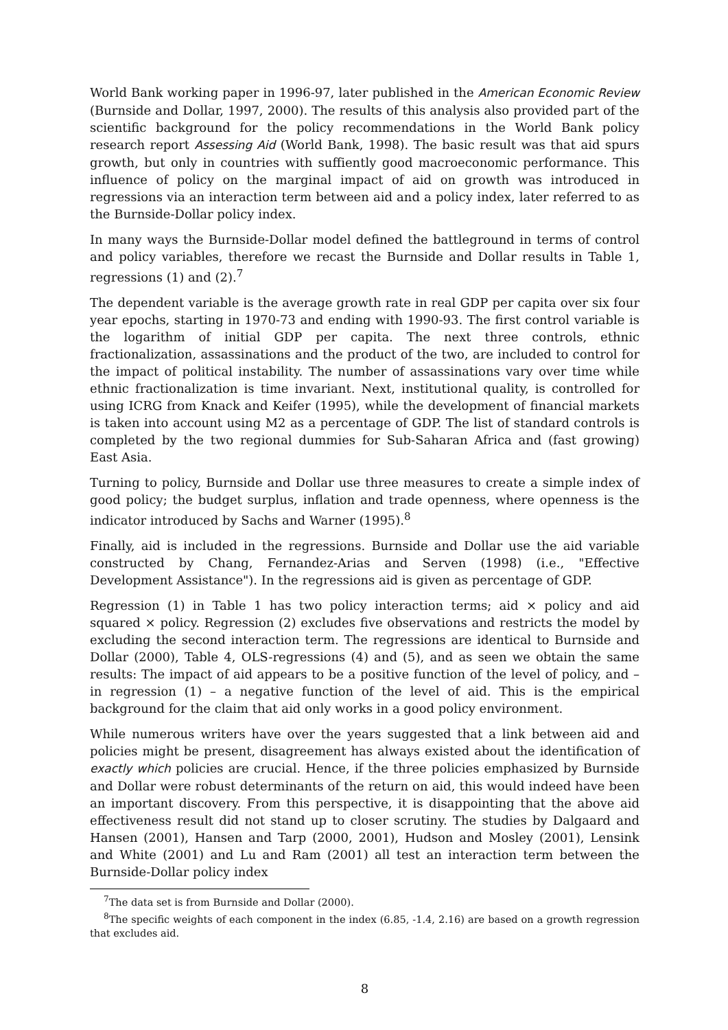World Bank working paper in 1996-97, later published in the American Economic Review (Burnside and Dollar, 1997, 2000). The results of this analysis also provided part of the scientific background for the policy recommendations in the World Bank policy research report Assessing Aid (World Bank, 1998). The basic result was that aid spurs growth, but only in countries with suffiently good macroeconomic performance. This influence of policy on the marginal impact of aid on growth was introduced in regressions via an interaction term between aid and a policy index, later referred to as the Burnside-Dollar policy index.
In many ways the Burnside-Dollar model defined the battleground in terms of control and policy variables, therefore we recast the Burnside and Dollar results in Table 1, regressions (1) and (2).<sup>7</sup>
The dependent variable is the average growth rate in real GDP per capita over six four year epochs, starting in 1970-73 and ending with 1990-93. The first control variable is the logarithm of initial GDP per capita. The next three controls, ethnic fractionalization, assassinations and the product of the two, are included to control for the impact of political instability. The number of assassinations vary over time while ethnic fractionalization is time invariant. Next, institutional quality, is controlled for using ICRG from Knack and Keifer (1995), while the development of financial markets is taken into account using M2 as a percentage of GDP. The list of standard controls is completed by the two regional dummies for Sub-Saharan Africa and (fast growing) East Asia.
Turning to policy, Burnside and Dollar use three measures to create a simple index of good policy; the budget surplus, inflation and trade openness, where openness is the indicator introduced by Sachs and Warner (1995).<sup>8</sup>
Finally, aid is included in the regressions. Burnside and Dollar use the aid variable constructed by Chang, Fernandez-Arias and Serven (1998) (i.e., "Effective Development Assistance"). In the regressions aid is given as percentage of GDP.
Regression (1) in Table 1 has two policy interaction terms; aid × policy and aid squared × policy. Regression (2) excludes five observations and restricts the model by excluding the second interaction term. The regressions are identical to Burnside and Dollar (2000), Table 4, OLS-regressions (4) and (5), and as seen we obtain the same results: The impact of aid appears to be a positive function of the level of policy, and – in regression (1) – a negative function of the level of aid. This is the empirical background for the claim that aid only works in a good policy environment.
While numerous writers have over the years suggested that a link between aid and policies might be present, disagreement has always existed about the identification of exactly which policies are crucial. Hence, if the three policies emphasized by Burnside and Dollar were robust determinants of the return on aid, this would indeed have been an important discovery. From this perspective, it is disappointing that the above aid effectiveness result did not stand up to closer scrutiny. The studies by Dalgaard and Hansen (2001), Hansen and Tarp (2000, 2001), Hudson and Mosley (2001), Lensink and White (2001) and Lu and Ram (2001) all test an interaction term between the Burnside-Dollar policy index
<sup>7</sup> The data set is from Burnside and Dollar (2000).
<sup>8</sup> The specific weights of each component in the index (6.85, -1.4, 2.16) are based on a growth regression that excludes aid.
8